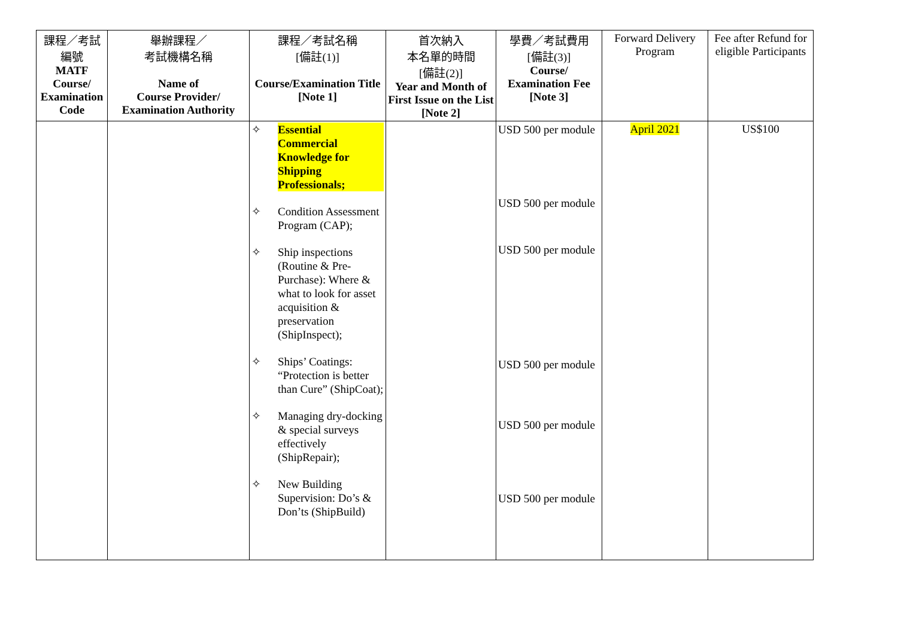| 課程／考試編號 MATF Course/ Examination Code | 舉辦課程／ 考試機構名稱 Name of Course Provider/ Examination Authority | 課程／考試名稱 [備註(1)] Course/Examination Title [Note 1] | 首次納入 本名單的時間 [備註(2)] Year and Month of First Issue on the List [Note 2] | 學費／考試費用 [備註(3)] Course/ Examination Fee [Note 3] | Forward Delivery Program | Fee after Refund for eligible Participants |
| --- | --- | --- | --- | --- | --- | --- |
| | | ✧ Essential Commercial Knowledge for Shipping Professionals; ✧ Condition Assessment Program (CAP); ✧ Ship inspections (Routine & Pre-Purchase): Where & what to look for asset acquisition & preservation (ShipInspect); ✧ Ships’ Coatings: “Protection is better than Cure” (ShipCoat); ✧ Managing dry-docking & special surveys effectively (ShipRepair); ✧ New Building Supervision: Do’s & Don’ts (ShipBuild) | | USD 500 per module USD 500 per module USD 500 per module USD 500 per module USD 500 per module USD 500 per module | April 2021 | US$100 |